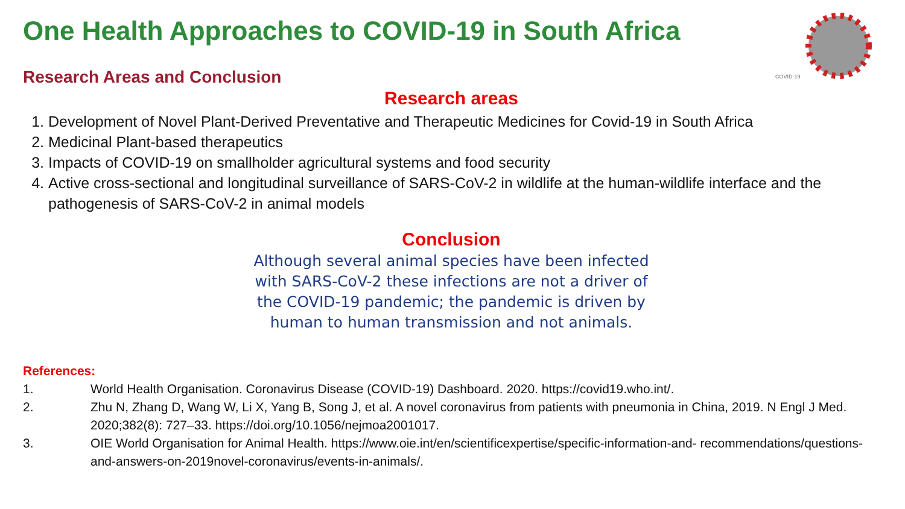One Health Approaches to COVID-19 in South Africa
COVID-19
Research Areas and Conclusion
Research areas
1. Development of Novel Plant-Derived Preventative and Therapeutic Medicines for Covid-19 in South Africa
2. Medicinal Plant-based therapeutics
3. Impacts of COVID-19 on smallholder agricultural systems and food security
4. Active cross-sectional and longitudinal surveillance of SARS-CoV-2 in wildlife at the human-wildlife interface and the pathogenesis of SARS-CoV-2 in animal models
Conclusion
Although several animal species have been infected
with SARS-CoV-2 these infections are not a driver of
the COVID-19 pandemic; the pandemic is driven by
human to human transmission and not animals.
References:
1. World Health Organisation. Coronavirus Disease (COVID-19) Dashboard. 2020. https://covid19.who.int/.
2. Zhu N, Zhang D, Wang W, Li X, Yang B, Song J, et al. A novel coronavirus from patients with pneumonia in China, 2019. N Engl J Med. 2020;382(8): 727–33. https://doi.org/10.1056/nejmoa2001017.
3. OIE World Organisation for Animal Health. https://www.oie.int/en/scientificexpertise/specific-information-and- recommendations/questions-and-answers-on-2019novel-coronavirus/events-in-animals/.